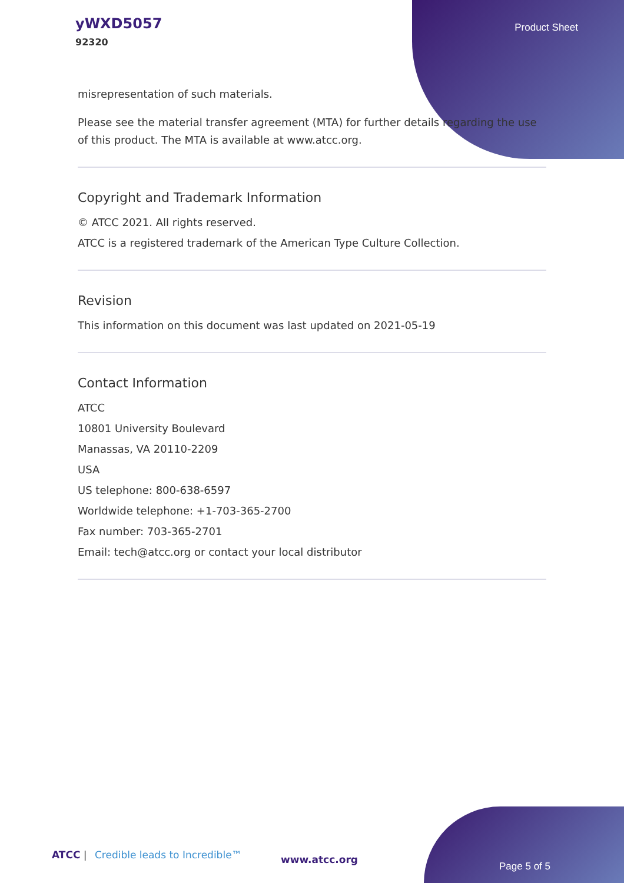yWXD5057
92320
Product Sheet
misrepresentation of such materials.
Please see the material transfer agreement (MTA) for further details regarding the use of this product. The MTA is available at www.atcc.org.
Copyright and Trademark Information
© ATCC 2021. All rights reserved.
ATCC is a registered trademark of the American Type Culture Collection.
Revision
This information on this document was last updated on 2021-05-19
Contact Information
ATCC
10801 University Boulevard
Manassas, VA 20110-2209
USA
US telephone: 800-638-6597
Worldwide telephone: +1-703-365-2700
Fax number: 703-365-2701
Email: tech@atcc.org or contact your local distributor
ATCC | Credible leads to Incredible™
www.atcc.org
Page 5 of 5